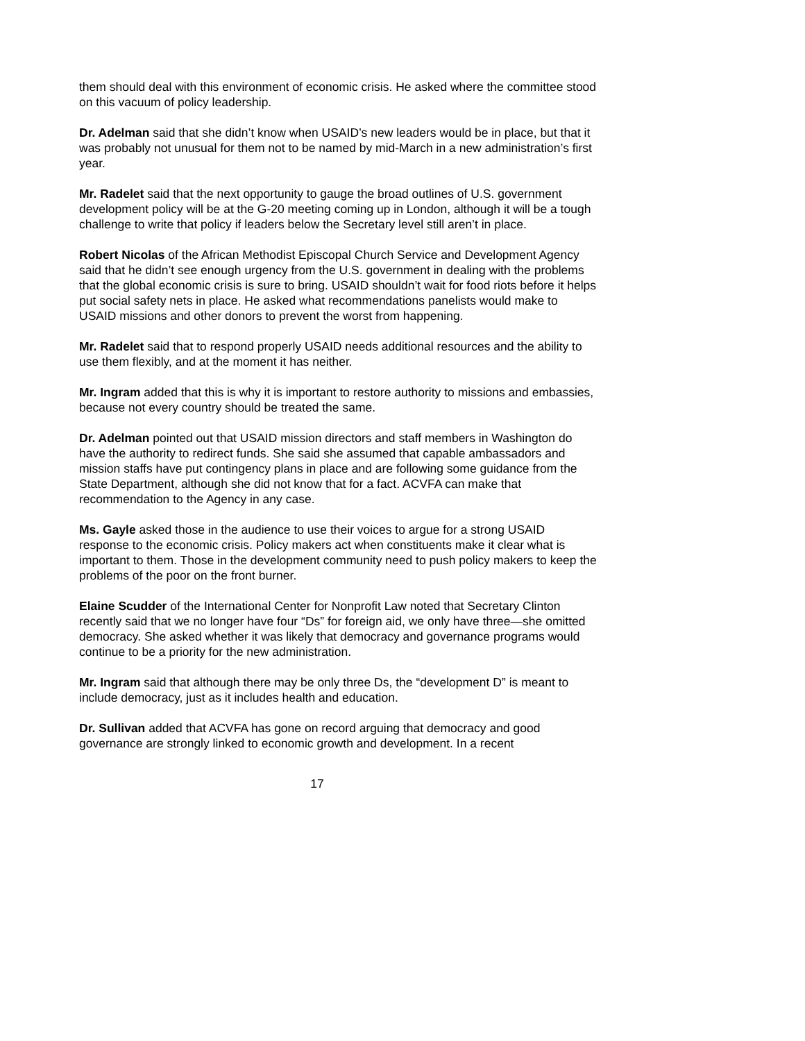them should deal with this environment of economic crisis. He asked where the committee stood on this vacuum of policy leadership.
Dr. Adelman said that she didn’t know when USAID’s new leaders would be in place, but that it was probably not unusual for them not to be named by mid-March in a new administration’s first year.
Mr. Radelet said that the next opportunity to gauge the broad outlines of U.S. government development policy will be at the G-20 meeting coming up in London, although it will be a tough challenge to write that policy if leaders below the Secretary level still aren’t in place.
Robert Nicolas of the African Methodist Episcopal Church Service and Development Agency said that he didn’t see enough urgency from the U.S. government in dealing with the problems that the global economic crisis is sure to bring. USAID shouldn’t wait for food riots before it helps put social safety nets in place. He asked what recommendations panelists would make to USAID missions and other donors to prevent the worst from happening.
Mr. Radelet said that to respond properly USAID needs additional resources and the ability to use them flexibly, and at the moment it has neither.
Mr. Ingram added that this is why it is important to restore authority to missions and embassies, because not every country should be treated the same.
Dr. Adelman pointed out that USAID mission directors and staff members in Washington do have the authority to redirect funds. She said she assumed that capable ambassadors and mission staffs have put contingency plans in place and are following some guidance from the State Department, although she did not know that for a fact. ACVFA can make that recommendation to the Agency in any case.
Ms. Gayle asked those in the audience to use their voices to argue for a strong USAID response to the economic crisis. Policy makers act when constituents make it clear what is important to them. Those in the development community need to push policy makers to keep the problems of the poor on the front burner.
Elaine Scudder of the International Center for Nonprofit Law noted that Secretary Clinton recently said that we no longer have four “Ds” for foreign aid, we only have three—she omitted democracy. She asked whether it was likely that democracy and governance programs would continue to be a priority for the new administration.
Mr. Ingram said that although there may be only three Ds, the “development D” is meant to include democracy, just as it includes health and education.
Dr. Sullivan added that ACVFA has gone on record arguing that democracy and good governance are strongly linked to economic growth and development. In a recent
17